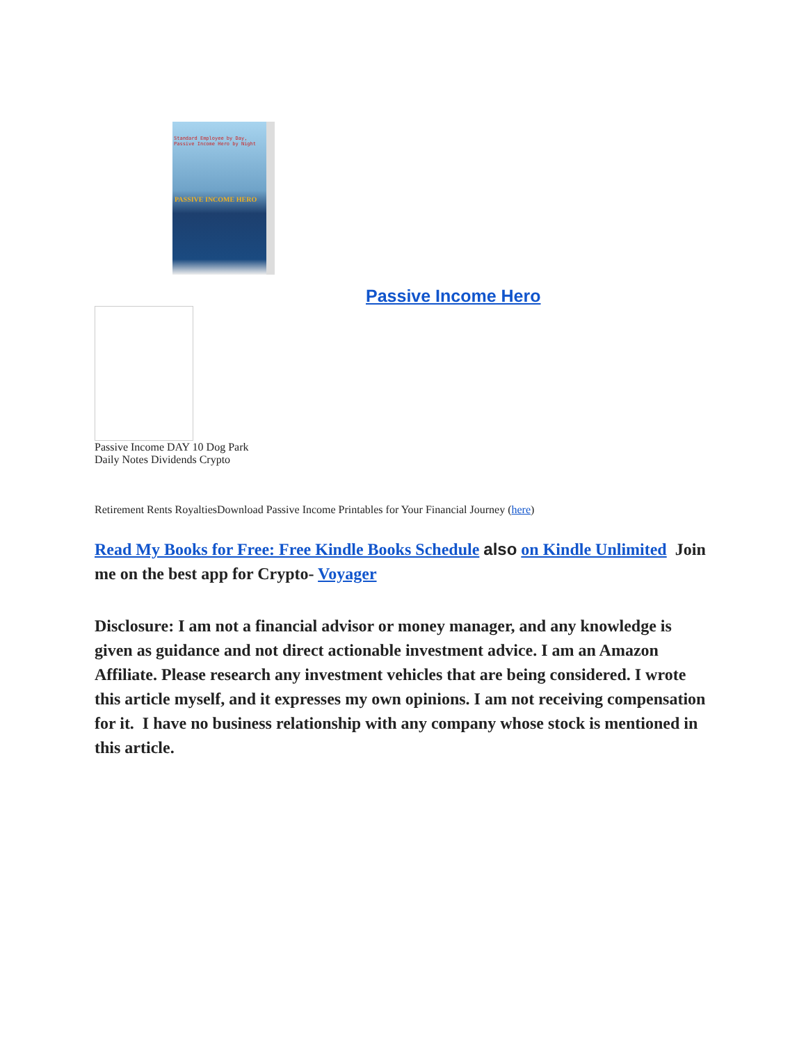Standard Employee by Day,
Passive Income Hero by Night
PASSIVE INCOME HERO
Passive Income Hero
Passive Income DAY 10 Dog Park
Daily Notes Dividends Crypto
Retirement Rents Royalties Download Passive Income Printables for Your Financial Journey (here)
Read My Books for Free: Free Kindle Books Schedule also on Kindle Unlimited Join me on the best app for Crypto- Voyager
Disclosure: I am not a financial advisor or money manager, and any knowledge is given as guidance and not direct actionable investment advice. I am an Amazon Affiliate. Please research any investment vehicles that are being considered. I wrote this article myself, and it expresses my own opinions. I am not receiving compensation for it. I have no business relationship with any company whose stock is mentioned in this article.